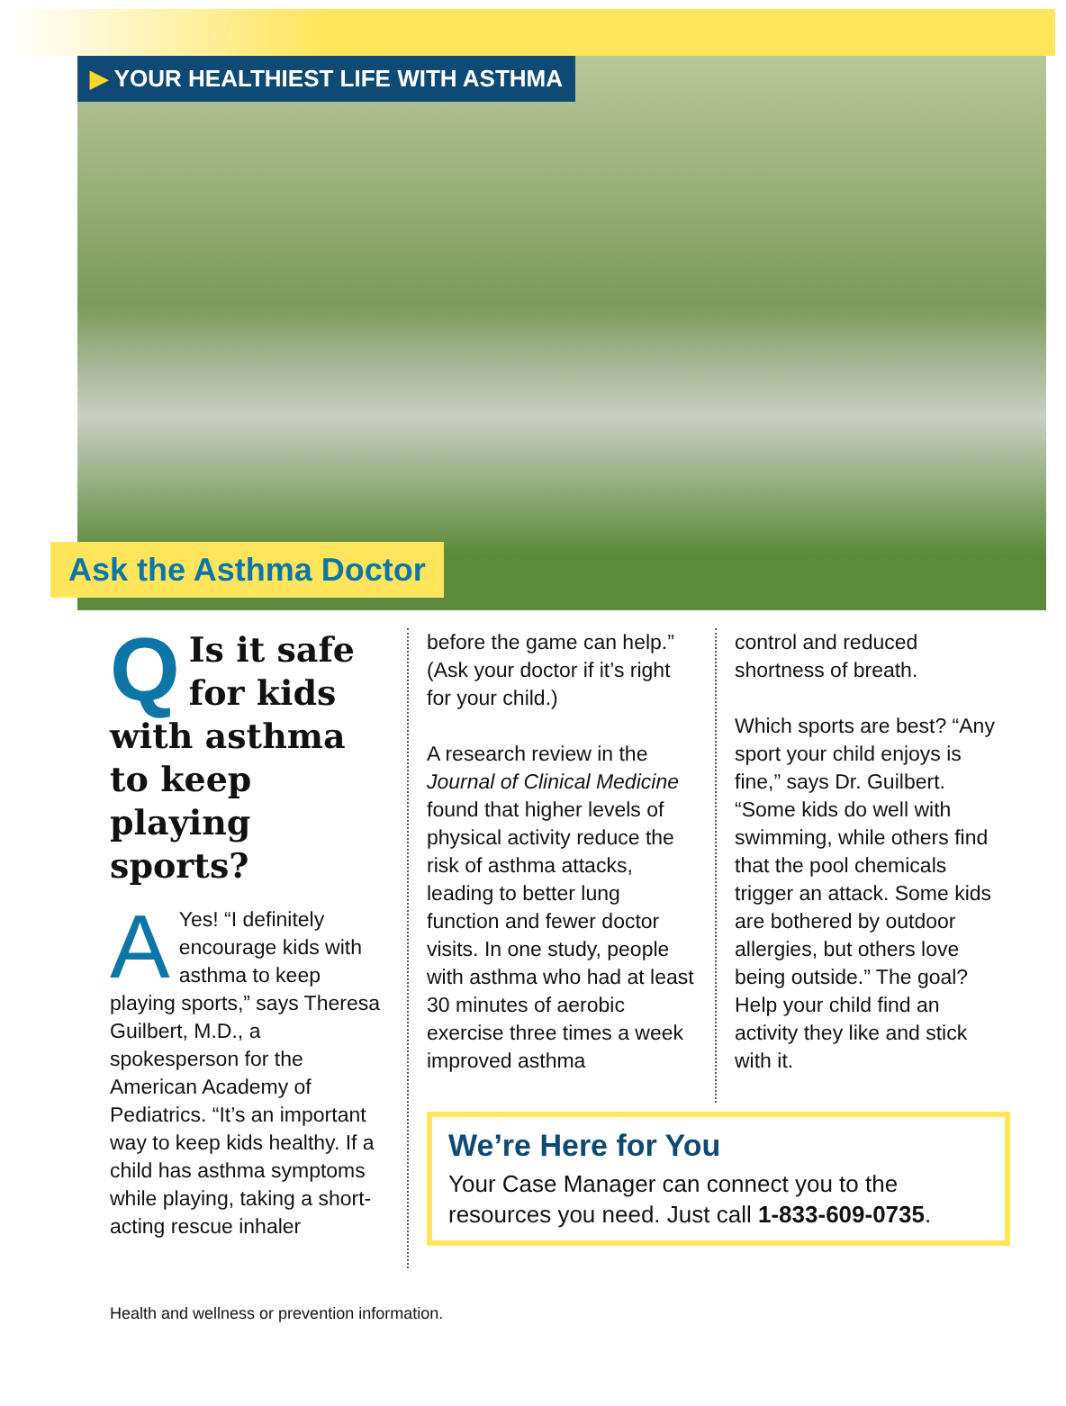▶ YOUR HEALTHIEST LIFE WITH ASTHMA
Ask the Asthma Doctor
QIs it safe for kids with asthma to keep playing sports?
AYes! “I definitely encourage kids with asthma to keep playing sports,” says Theresa Guilbert, M.D., a spokesperson for the American Academy of Pediatrics. “It’s an important way to keep kids healthy. If a child has asthma symptoms while playing, taking a short-acting rescue inhaler
before the game can help.” (Ask your doctor if it’s right for your child.)
A research review in the Journal of Clinical Medicine found that higher levels of physical activity reduce the risk of asthma attacks, leading to better lung function and fewer doctor visits. In one study, people with asthma who had at least 30 minutes of aerobic exercise three times a week improved asthma
control and reduced shortness of breath.
Which sports are best? “Any sport your child enjoys is fine,” says Dr. Guilbert. “Some kids do well with swimming, while others find that the pool chemicals trigger an attack. Some kids are bothered by outdoor allergies, but others love being outside.” The goal? Help your child find an activity they like and stick with it.
We’re Here for You
Your Case Manager can connect you to the resources you need. Just call 1-833-609-0735.
Health and wellness or prevention information.